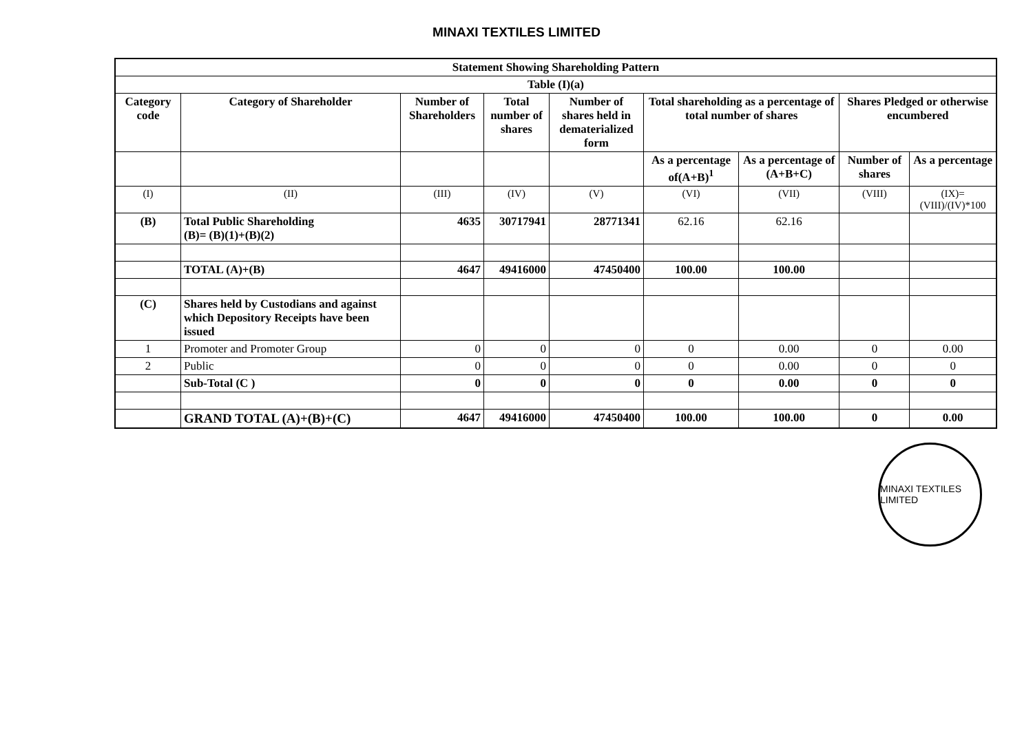MINAXI TEXTILES LIMITED
| Statement Showing Shareholding Pattern | | | | | | | | |
| --- | --- | --- | --- | --- | --- | --- | --- | --- |
| Table (I)(a) | | | | | | | | |
| Category code | Category of Shareholder | Number of Shareholders | Total number of shares | Number of shares held in dematerialized form | Total shareholding as a percentage of total number of shares | | Shares Pledged or otherwise encumbered | |
| | | | | | As a percentage of(A+B)<sup>1</sup> | As a percentage of (A+B+C) | Number of shares | As a percentage |
| (I) | (II) | (III) | (IV) | (V) | (VI) | (VII) | (VIII) | (IX)= (VIII)/(IV)*100 |
| (B) | Total Public Shareholding (B)= (B)(1)+(B)(2) | 4635 | 30717941 | 28771341 | 62.16 | 62.16 | | |
| | TOTAL (A)+(B) | 4647 | 49416000 | 47450400 | 100.00 | 100.00 | | |
| (C) | Shares held by Custodians and against which Depository Receipts have been issued | | | | | | | |
| 1 | Promoter and Promoter Group | 0 | 0 | 0 | 0 | 0.00 | 0 | 0.00 |
| 2 | Public | 0 | 0 | 0 | 0 | 0.00 | 0 | 0 |
| | Sub-Total (C ) | 0 | 0 | 0 | 0 | 0.00 | 0 | 0 |
| | GRAND TOTAL (A)+(B)+(C) | 4647 | 49416000 | 47450400 | 100.00 | 100.00 | 0 | 0.00 |
MINAXI TEXTILES LIMITED